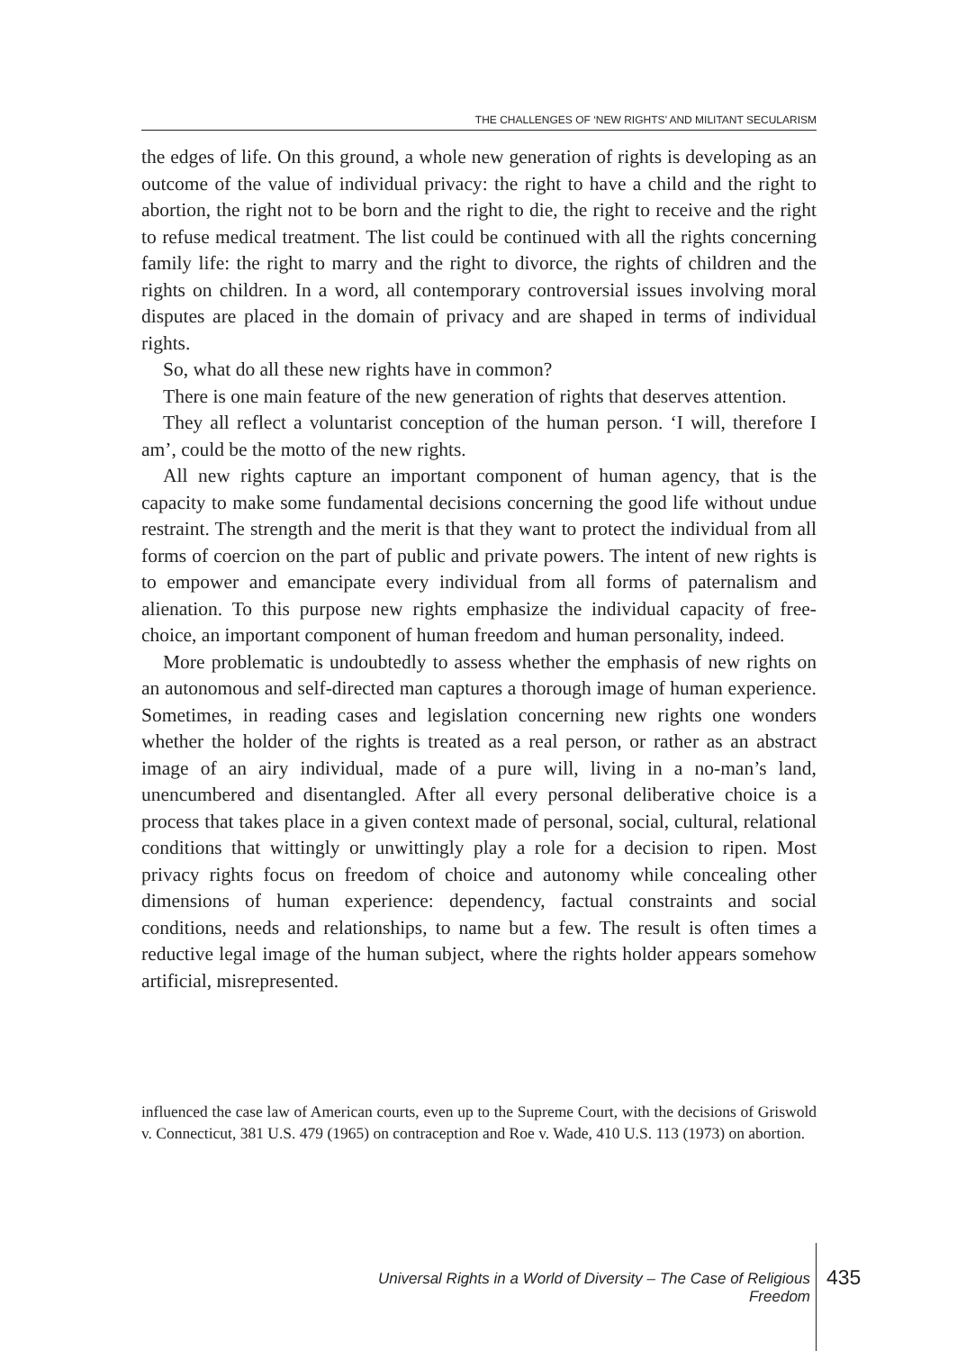THE CHALLENGES OF ‘NEW RIGHTS’ AND MILITANT SECULARISM
the edges of life. On this ground, a whole new generation of rights is developing as an outcome of the value of individual privacy: the right to have a child and the right to abortion, the right not to be born and the right to die, the right to receive and the right to refuse medical treatment. The list could be continued with all the rights concerning family life: the right to marry and the right to divorce, the rights of children and the rights on children. In a word, all contemporary controversial issues involving moral disputes are placed in the domain of privacy and are shaped in terms of individual rights.
So, what do all these new rights have in common?
There is one main feature of the new generation of rights that deserves attention.
They all reflect a voluntarist conception of the human person. ‘I will, therefore I am’, could be the motto of the new rights.
All new rights capture an important component of human agency, that is the capacity to make some fundamental decisions concerning the good life without undue restraint. The strength and the merit is that they want to protect the individual from all forms of coercion on the part of public and private powers. The intent of new rights is to empower and emancipate every individual from all forms of paternalism and alienation. To this purpose new rights emphasize the individual capacity of free-choice, an important component of human freedom and human personality, indeed.
More problematic is undoubtedly to assess whether the emphasis of new rights on an autonomous and self-directed man captures a thorough image of human experience. Sometimes, in reading cases and legislation concerning new rights one wonders whether the holder of the rights is treated as a real person, or rather as an abstract image of an airy individual, made of a pure will, living in a no-man’s land, unencumbered and disentangled. After all every personal deliberative choice is a process that takes place in a given context made of personal, social, cultural, relational conditions that wittingly or unwittingly play a role for a decision to ripen. Most privacy rights focus on freedom of choice and autonomy while concealing other dimensions of human experience: dependency, factual constraints and social conditions, needs and relationships, to name but a few. The result is often times a reductive legal image of the human subject, where the rights holder appears somehow artificial, misrepresented.
influenced the case law of American courts, even up to the Supreme Court, with the decisions of Griswold v. Connecticut, 381 U.S. 479 (1965) on contraception and Roe v. Wade, 410 U.S. 113 (1973) on abortion.
Universal Rights in a World of Diversity – The Case of Religious Freedom
435